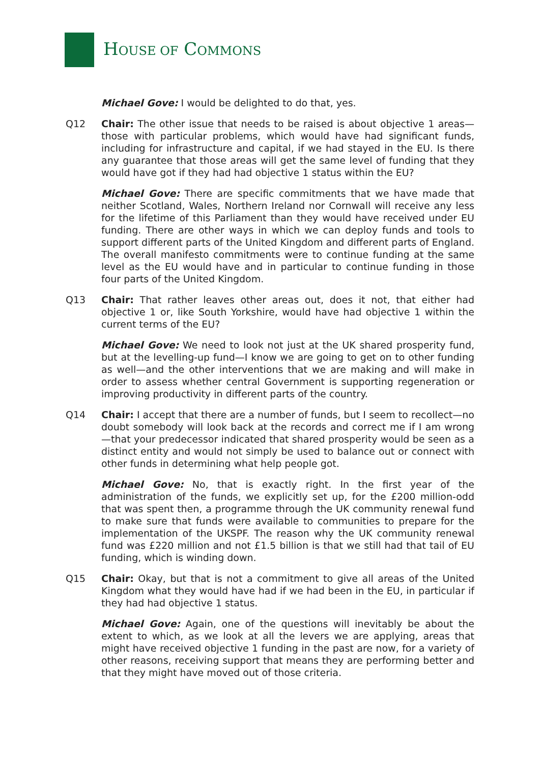HOUSE OF COMMONS
Michael Gove: I would be delighted to do that, yes.
Q12 Chair: The other issue that needs to be raised is about objective 1 areas—those with particular problems, which would have had significant funds, including for infrastructure and capital, if we had stayed in the EU. Is there any guarantee that those areas will get the same level of funding that they would have got if they had had objective 1 status within the EU?
Michael Gove: There are specific commitments that we have made that neither Scotland, Wales, Northern Ireland nor Cornwall will receive any less for the lifetime of this Parliament than they would have received under EU funding. There are other ways in which we can deploy funds and tools to support different parts of the United Kingdom and different parts of England. The overall manifesto commitments were to continue funding at the same level as the EU would have and in particular to continue funding in those four parts of the United Kingdom.
Q13 Chair: That rather leaves other areas out, does it not, that either had objective 1 or, like South Yorkshire, would have had objective 1 within the current terms of the EU?
Michael Gove: We need to look not just at the UK shared prosperity fund, but at the levelling-up fund—I know we are going to get on to other funding as well—and the other interventions that we are making and will make in order to assess whether central Government is supporting regeneration or improving productivity in different parts of the country.
Q14 Chair: I accept that there are a number of funds, but I seem to recollect—no doubt somebody will look back at the records and correct me if I am wrong—that your predecessor indicated that shared prosperity would be seen as a distinct entity and would not simply be used to balance out or connect with other funds in determining what help people got.
Michael Gove: No, that is exactly right. In the first year of the administration of the funds, we explicitly set up, for the £200 million-odd that was spent then, a programme through the UK community renewal fund to make sure that funds were available to communities to prepare for the implementation of the UKSPF. The reason why the UK community renewal fund was £220 million and not £1.5 billion is that we still had that tail of EU funding, which is winding down.
Q15 Chair: Okay, but that is not a commitment to give all areas of the United Kingdom what they would have had if we had been in the EU, in particular if they had had objective 1 status.
Michael Gove: Again, one of the questions will inevitably be about the extent to which, as we look at all the levers we are applying, areas that might have received objective 1 funding in the past are now, for a variety of other reasons, receiving support that means they are performing better and that they might have moved out of those criteria.